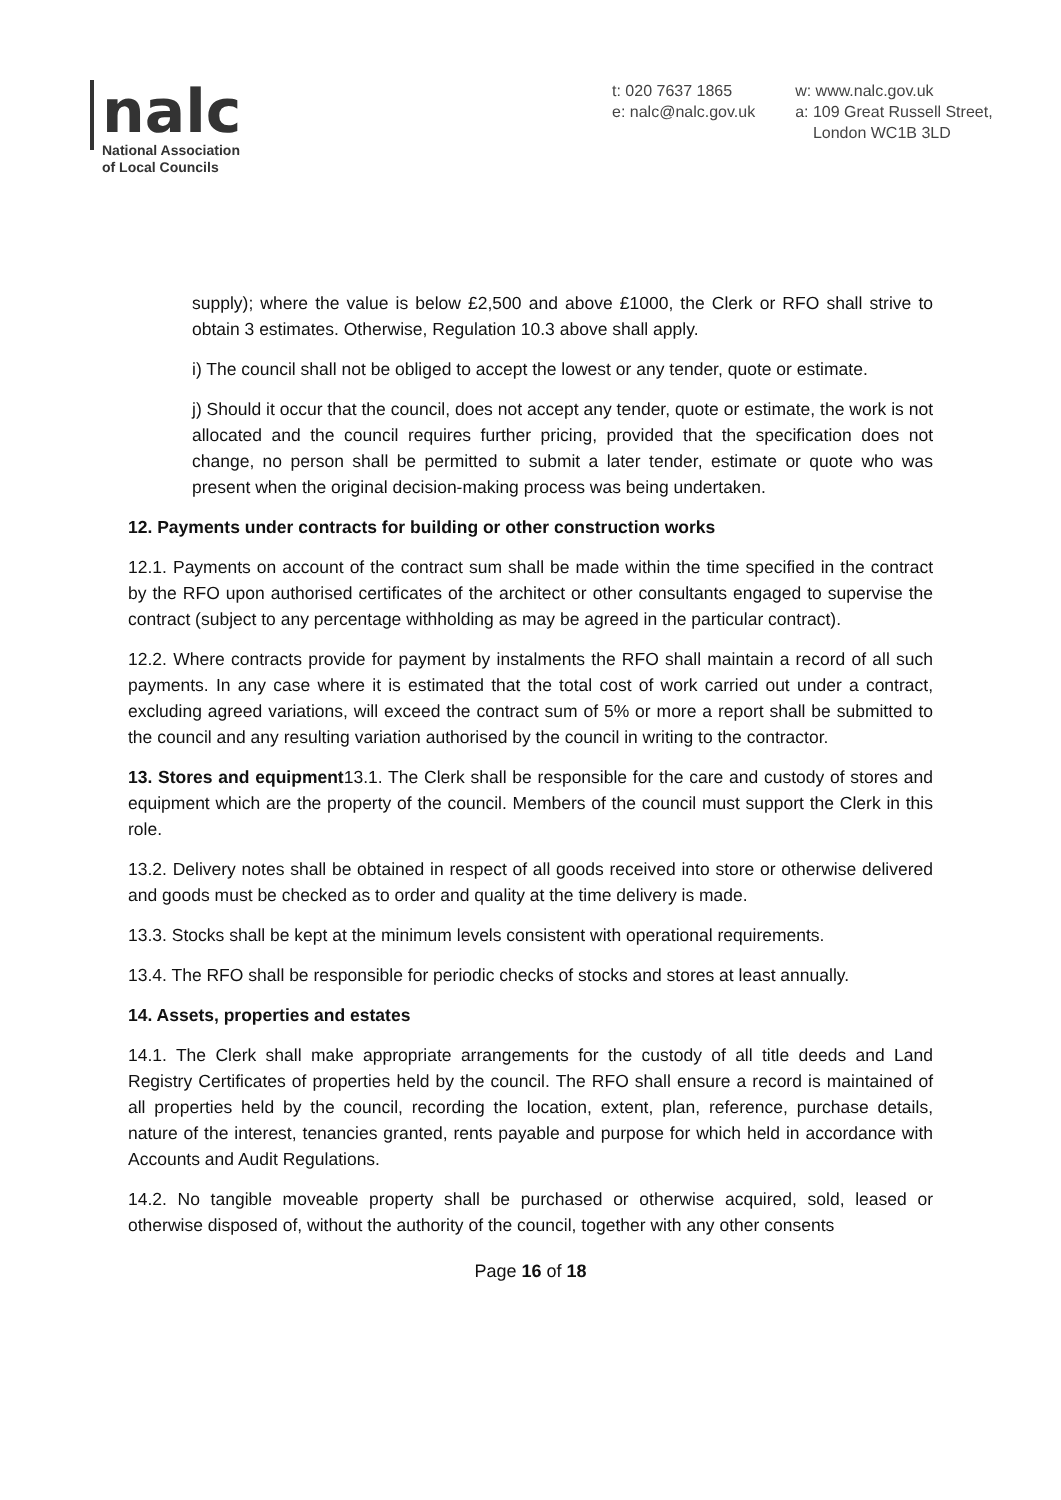nalc
National Association
of Local Councils
t: 020 7637 1865
e: nalc@nalc.gov.uk
w: www.nalc.gov.uk
a: 109 Great Russell Street,
London WC1B 3LD
supply); where the value is below £2,500 and above £1000, the Clerk or RFO shall strive to obtain 3 estimates. Otherwise, Regulation 10.3 above shall apply.
i) The council shall not be obliged to accept the lowest or any tender, quote or estimate.
j) Should it occur that the council, does not accept any tender, quote or estimate, the work is not allocated and the council requires further pricing, provided that the specification does not change, no person shall be permitted to submit a later tender, estimate or quote who was present when the original decision-making process was being undertaken.
12. Payments under contracts for building or other construction works
12.1. Payments on account of the contract sum shall be made within the time specified in the contract by the RFO upon authorised certificates of the architect or other consultants engaged to supervise the contract (subject to any percentage withholding as may be agreed in the particular contract).
12.2. Where contracts provide for payment by instalments the RFO shall maintain a record of all such payments. In any case where it is estimated that the total cost of work carried out under a contract, excluding agreed variations, will exceed the contract sum of 5% or more a report shall be submitted to the council and any resulting variation authorised by the council in writing to the contractor.
13. Stores and equipment13.1. The Clerk shall be responsible for the care and custody of stores and equipment which are the property of the council. Members of the council must support the Clerk in this role.
13.2. Delivery notes shall be obtained in respect of all goods received into store or otherwise delivered and goods must be checked as to order and quality at the time delivery is made.
13.3. Stocks shall be kept at the minimum levels consistent with operational requirements.
13.4. The RFO shall be responsible for periodic checks of stocks and stores at least annually.
14. Assets, properties and estates
14.1. The Clerk shall make appropriate arrangements for the custody of all title deeds and Land Registry Certificates of properties held by the council. The RFO shall ensure a record is maintained of all properties held by the council, recording the location, extent, plan, reference, purchase details, nature of the interest, tenancies granted, rents payable and purpose for which held in accordance with Accounts and Audit Regulations.
14.2. No tangible moveable property shall be purchased or otherwise acquired, sold, leased or otherwise disposed of, without the authority of the council, together with any other consents
Page 16 of 18